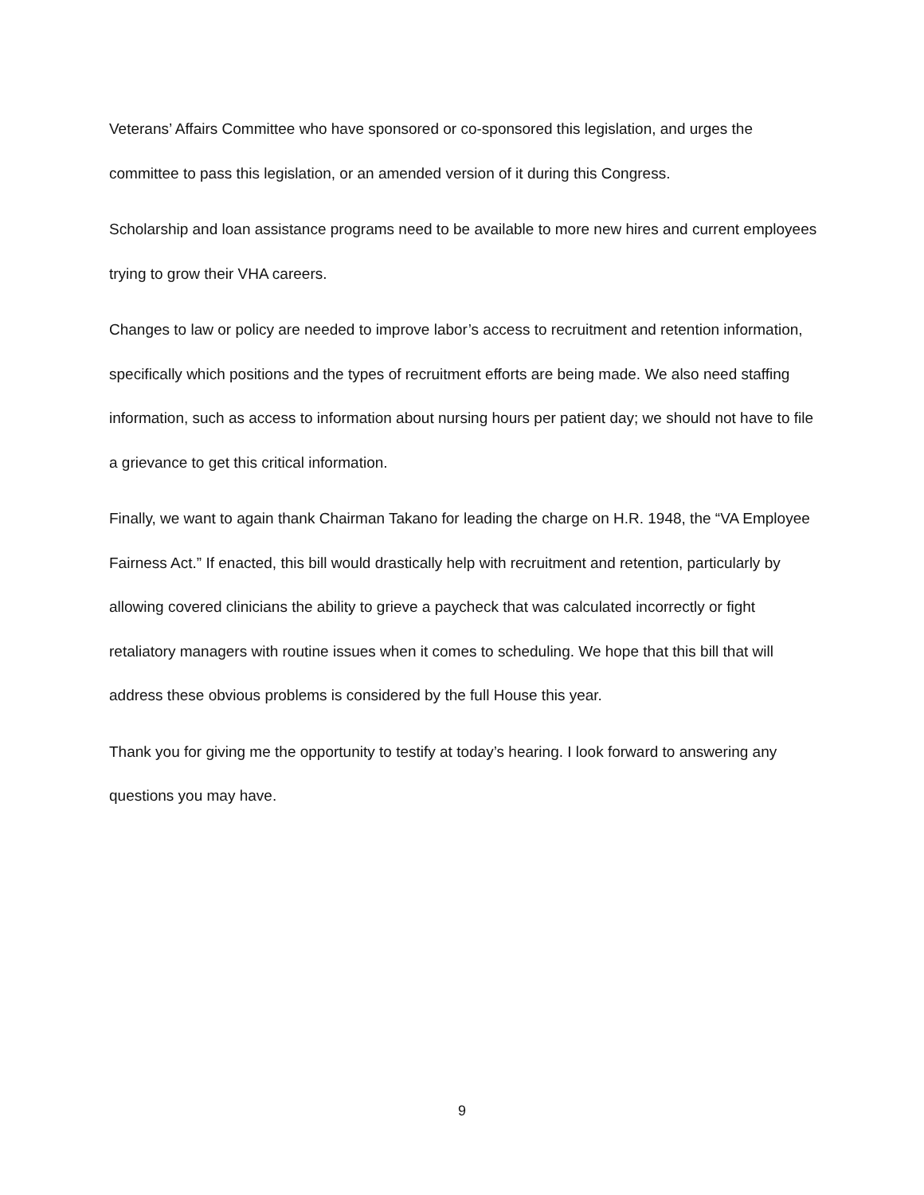Veterans’ Affairs Committee who have sponsored or co-sponsored this legislation, and urges the committee to pass this legislation, or an amended version of it during this Congress.
Scholarship and loan assistance programs need to be available to more new hires and current employees trying to grow their VHA careers.
Changes to law or policy are needed to improve labor’s access to recruitment and retention information, specifically which positions and the types of recruitment efforts are being made. We also need staffing information, such as access to information about nursing hours per patient day; we should not have to file a grievance to get this critical information.
Finally, we want to again thank Chairman Takano for leading the charge on H.R. 1948, the “VA Employee Fairness Act.” If enacted, this bill would drastically help with recruitment and retention, particularly by allowing covered clinicians the ability to grieve a paycheck that was calculated incorrectly or fight retaliatory managers with routine issues when it comes to scheduling. We hope that this bill that will address these obvious problems is considered by the full House this year.
Thank you for giving me the opportunity to testify at today’s hearing. I look forward to answering any questions you may have.
9